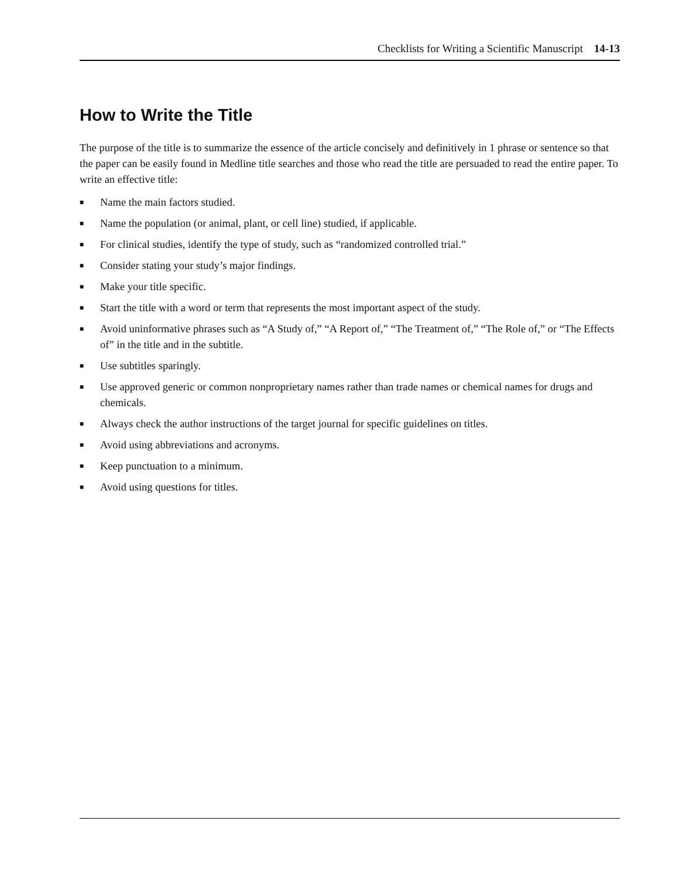Checklists for Writing a Scientific Manuscript 14-13
How to Write the Title
The purpose of the title is to summarize the essence of the article concisely and definitively in 1 phrase or sentence so that the paper can be easily found in Medline title searches and those who read the title are persuaded to read the entire paper. To write an effective title:
■ Name the main factors studied.
■ Name the population (or animal, plant, or cell line) studied, if applicable.
■ For clinical studies, identify the type of study, such as “randomized controlled trial.”
■ Consider stating your study’s major findings.
■ Make your title specific.
■ Start the title with a word or term that represents the most important aspect of the study.
■ Avoid uninformative phrases such as “A Study of,” “A Report of,” “The Treatment of,” “The Role of,” or “The Effects of” in the title and in the subtitle.
■ Use subtitles sparingly.
■ Use approved generic or common nonproprietary names rather than trade names or chemical names for drugs and chemicals.
■ Always check the author instructions of the target journal for specific guidelines on titles.
■ Avoid using abbreviations and acronyms.
■ Keep punctuation to a minimum.
■ Avoid using questions for titles.